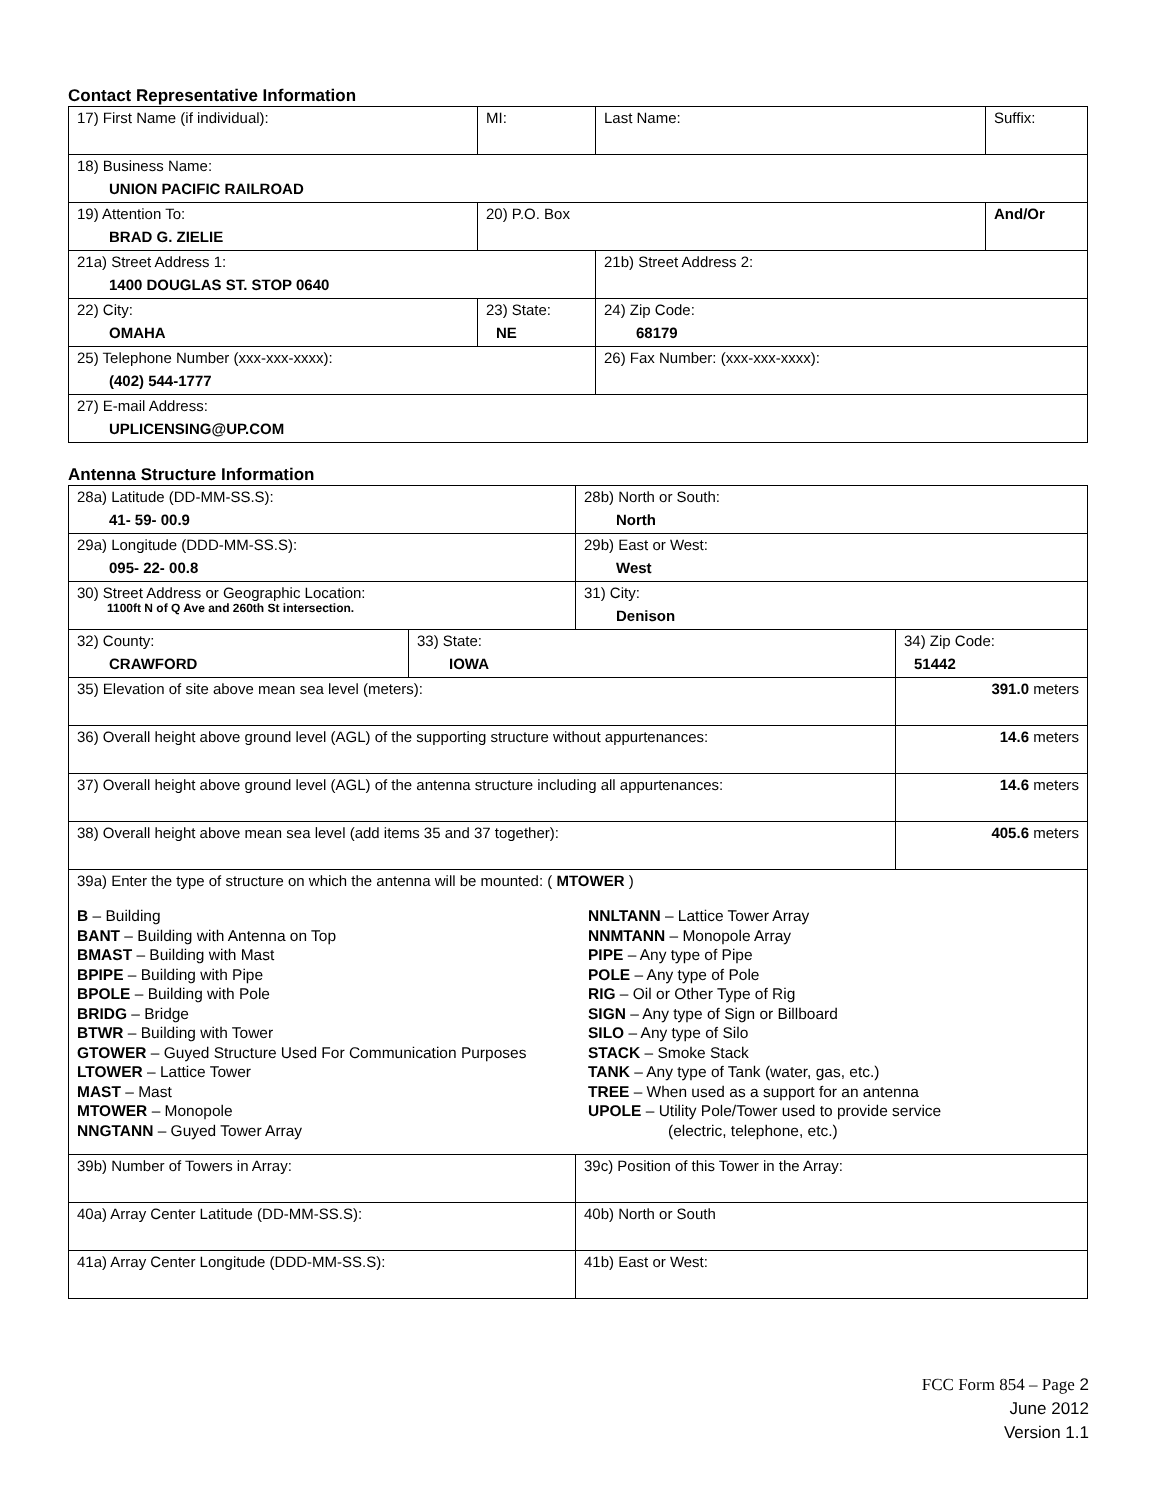Contact Representative Information
| 17) First Name (if individual): | MI: | Last Name: | Suffix: |
| 18) Business Name: UNION PACIFIC RAILROAD | | | |
| 19) Attention To: BRAD G. ZIELIE | 20) P.O. Box | | And/Or |
| 21a) Street Address 1: 1400 DOUGLAS ST. STOP 0640 | | 21b) Street Address 2: | |
| 22) City: OMAHA | 23) State: NE | 24) Zip Code: 68179 | |
| 25) Telephone Number (xxx-xxx-xxxx): (402) 544-1777 | | 26) Fax Number: (xxx-xxx-xxxx): | |
| 27) E-mail Address: UPLICENSING@UP.COM | | | |
Antenna Structure Information
| 28a) Latitude (DD-MM-SS.S): 41- 59- 00.9 | | 28b) North or South: North | |
| 29a) Longitude (DDD-MM-SS.S): 095- 22- 00.8 | | 29b) East or West: West | |
| 30) Street Address or Geographic Location: 1100ft N of Q Ave and 260th St intersection. | | 31) City: Denison | |
| 32) County: CRAWFORD | 33) State: IOWA | | 34) Zip Code: 51442 |
| 35) Elevation of site above mean sea level (meters): | | | 391.0 meters |
| 36) Overall height above ground level (AGL) of the supporting structure without appurtenances: | | | 14.6 meters |
| 37) Overall height above ground level (AGL) of the antenna structure including all appurtenances: | | | 14.6 meters |
| 38) Overall height above mean sea level (add items 35 and 37 together): | | | 405.6 meters |
| 39a) Enter the type of structure on which the antenna will be mounted: ( MTOWER ) B – Building BANT – Building with Antenna on Top BMAST – Building with Mast BPIPE – Building with Pipe BPOLE – Building with Pole BRIDG – Bridge BTWR – Building with Tower GTOWER – Guyed Structure Used For Communication Purposes LTOWER – Lattice Tower MAST – Mast MTOWER – Monopole NNGTANN – Guyed Tower Array NNLTANN – Lattice Tower Array NNMTANN – Monopole Array PIPE – Any type of Pipe POLE – Any type of Pole RIG – Oil or Other Type of Rig SIGN – Any type of Sign or Billboard SILO – Any type of Silo STACK – Smoke Stack TANK – Any type of Tank (water, gas, etc.) TREE – When used as a support for an antenna UPOLE – Utility Pole/Tower used to provide service (electric, telephone, etc.) | | | |
| 39b) Number of Towers in Array: | | 39c) Position of this Tower in the Array: | |
| 40a) Array Center Latitude (DD-MM-SS.S): | | 40b) North or South | |
| 41a) Array Center Longitude (DDD-MM-SS.S): | | 41b) East or West: | |
FCC Form 854 – Page 2
June 2012
Version 1.1